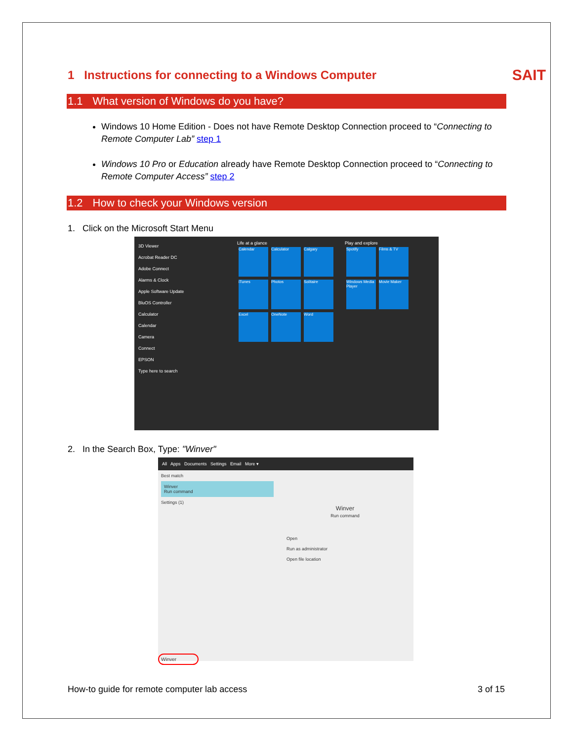SAIT
1 Instructions for connecting to a Windows Computer
1.1 What version of Windows do you have?
Windows 10 Home Edition - Does not have Remote Desktop Connection proceed to “Connecting to Remote Computer Lab” step 1
Windows 10 Pro or Education already have Remote Desktop Connection proceed to “Connecting to Remote Computer Access” step 2
1.2 How to check your Windows version
1. Click on the Microsoft Start Menu
3D Viewer
Acrobat Reader DC
Adobe Connect
Alarms & Clock
Apple Software Update
BluOS Controller
Calculator
Calendar
Camera
Connect
EPSON
Type here to search
Life at a glance
Calendar Calculator Calgary
iTunes Photos Solitaire
Excel OneNote Word
Play and explore
Spotify Films & TV
Windows Media Player Movie Maker
2. In the Search Box, Type: "Winver"
All Apps Documents Settings Email More ▾
Best match
Winver
Run command
Settings (1)
Winver
Run command
Open
Run as administrator
Open file location
Winver
How-to guide for remote computer lab access 3 of 15